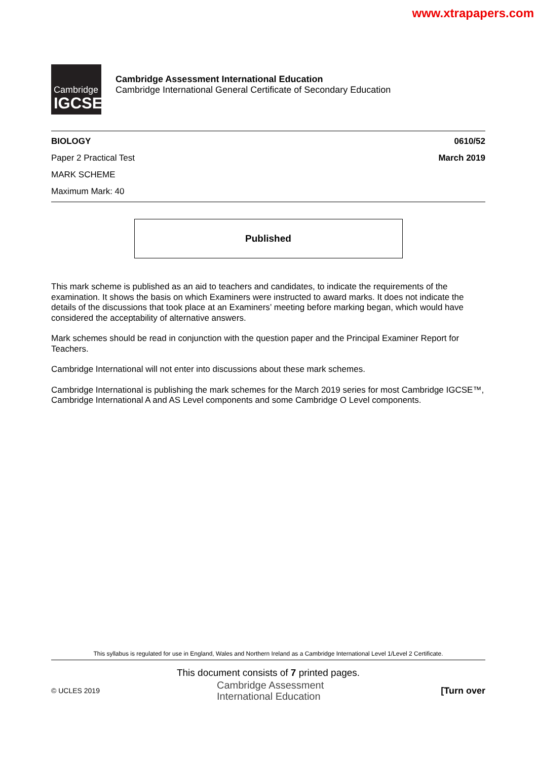www.xtrapapers.com
Cambridge
IGCSE
Cambridge Assessment International Education
Cambridge International General Certificate of Secondary Education
BIOLOGY
Paper 2 Practical Test
MARK SCHEME
Maximum Mark: 40
0610/52
March 2019
Published
This mark scheme is published as an aid to teachers and candidates, to indicate the requirements of the examination. It shows the basis on which Examiners were instructed to award marks. It does not indicate the details of the discussions that took place at an Examiners’ meeting before marking began, which would have considered the acceptability of alternative answers.
Mark schemes should be read in conjunction with the question paper and the Principal Examiner Report for Teachers.
Cambridge International will not enter into discussions about these mark schemes.
Cambridge International is publishing the mark schemes for the March 2019 series for most Cambridge IGCSE™, Cambridge International A and AS Level components and some Cambridge O Level components.
This syllabus is regulated for use in England, Wales and Northern Ireland as a Cambridge International Level 1/Level 2 Certificate.
This document consists of 7 printed pages.
© UCLES 2019
Cambridge Assessment
International Education
[Turn over